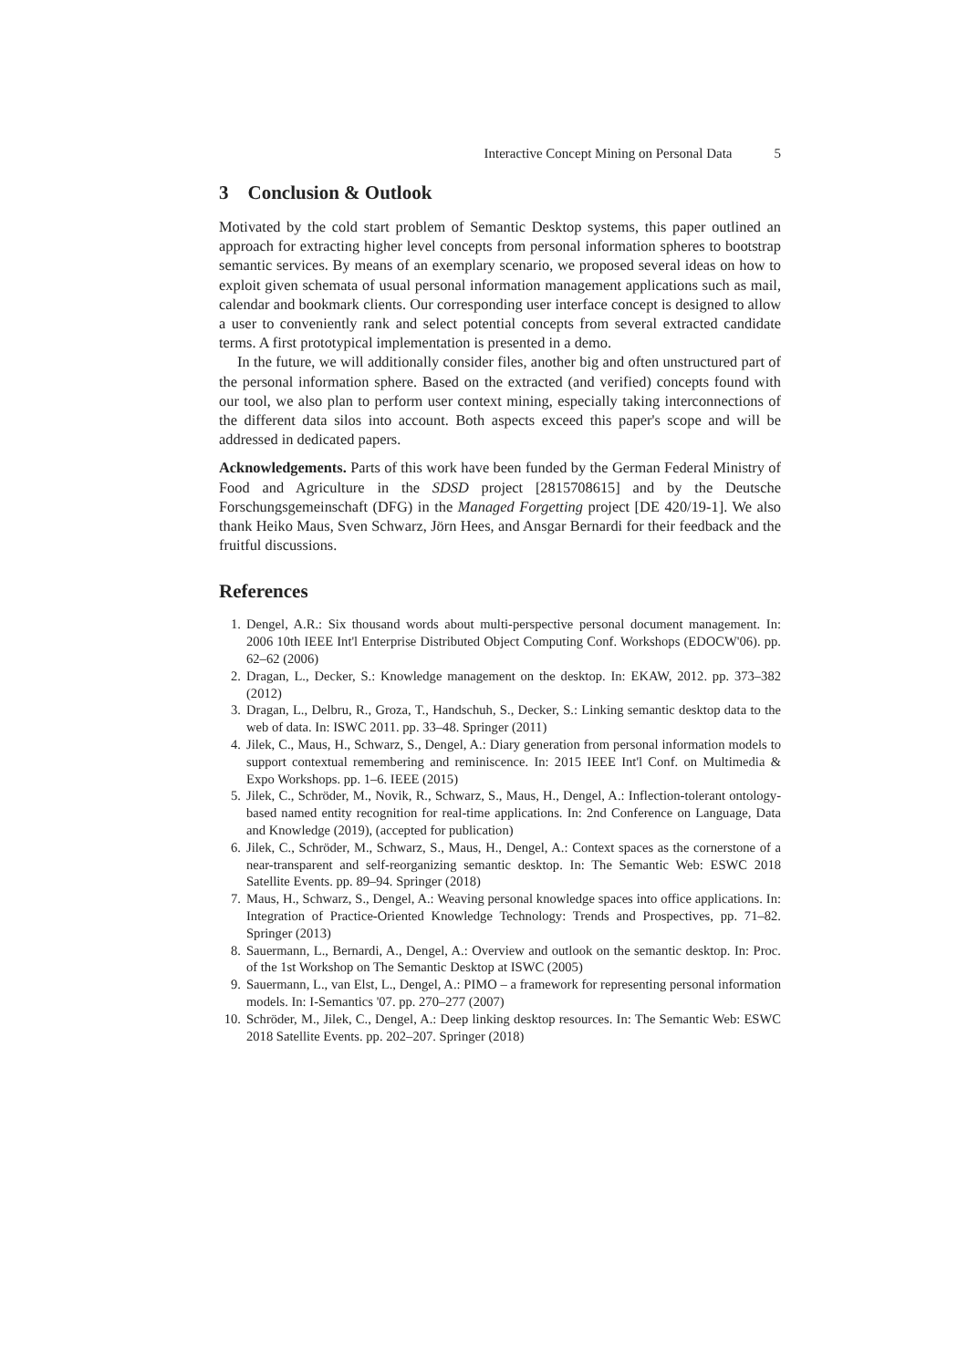Interactive Concept Mining on Personal Data 5
3 Conclusion & Outlook
Motivated by the cold start problem of Semantic Desktop systems, this paper outlined an approach for extracting higher level concepts from personal information spheres to bootstrap semantic services. By means of an exemplary scenario, we proposed several ideas on how to exploit given schemata of usual personal information management applications such as mail, calendar and bookmark clients. Our corresponding user interface concept is designed to allow a user to conveniently rank and select potential concepts from several extracted candidate terms. A first prototypical implementation is presented in a demo.
In the future, we will additionally consider files, another big and often unstructured part of the personal information sphere. Based on the extracted (and verified) concepts found with our tool, we also plan to perform user context mining, especially taking interconnections of the different data silos into account. Both aspects exceed this paper's scope and will be addressed in dedicated papers.
Acknowledgements. Parts of this work have been funded by the German Federal Ministry of Food and Agriculture in the SDSD project [2815708615] and by the Deutsche Forschungsgemeinschaft (DFG) in the Managed Forgetting project [DE 420/19-1]. We also thank Heiko Maus, Sven Schwarz, Jörn Hees, and Ansgar Bernardi for their feedback and the fruitful discussions.
References
1. Dengel, A.R.: Six thousand words about multi-perspective personal document management. In: 2006 10th IEEE Int'l Enterprise Distributed Object Computing Conf. Workshops (EDOCW'06). pp. 62–62 (2006)
2. Dragan, L., Decker, S.: Knowledge management on the desktop. In: EKAW, 2012. pp. 373–382 (2012)
3. Dragan, L., Delbru, R., Groza, T., Handschuh, S., Decker, S.: Linking semantic desktop data to the web of data. In: ISWC 2011. pp. 33–48. Springer (2011)
4. Jilek, C., Maus, H., Schwarz, S., Dengel, A.: Diary generation from personal information models to support contextual remembering and reminiscence. In: 2015 IEEE Int'l Conf. on Multimedia & Expo Workshops. pp. 1–6. IEEE (2015)
5. Jilek, C., Schröder, M., Novik, R., Schwarz, S., Maus, H., Dengel, A.: Inflection-tolerant ontology-based named entity recognition for real-time applications. In: 2nd Conference on Language, Data and Knowledge (2019), (accepted for publication)
6. Jilek, C., Schröder, M., Schwarz, S., Maus, H., Dengel, A.: Context spaces as the cornerstone of a near-transparent and self-reorganizing semantic desktop. In: The Semantic Web: ESWC 2018 Satellite Events. pp. 89–94. Springer (2018)
7. Maus, H., Schwarz, S., Dengel, A.: Weaving personal knowledge spaces into office applications. In: Integration of Practice-Oriented Knowledge Technology: Trends and Prospectives, pp. 71–82. Springer (2013)
8. Sauermann, L., Bernardi, A., Dengel, A.: Overview and outlook on the semantic desktop. In: Proc. of the 1st Workshop on The Semantic Desktop at ISWC (2005)
9. Sauermann, L., van Elst, L., Dengel, A.: PIMO – a framework for representing personal information models. In: I-Semantics '07. pp. 270–277 (2007)
10. Schröder, M., Jilek, C., Dengel, A.: Deep linking desktop resources. In: The Semantic Web: ESWC 2018 Satellite Events. pp. 202–207. Springer (2018)